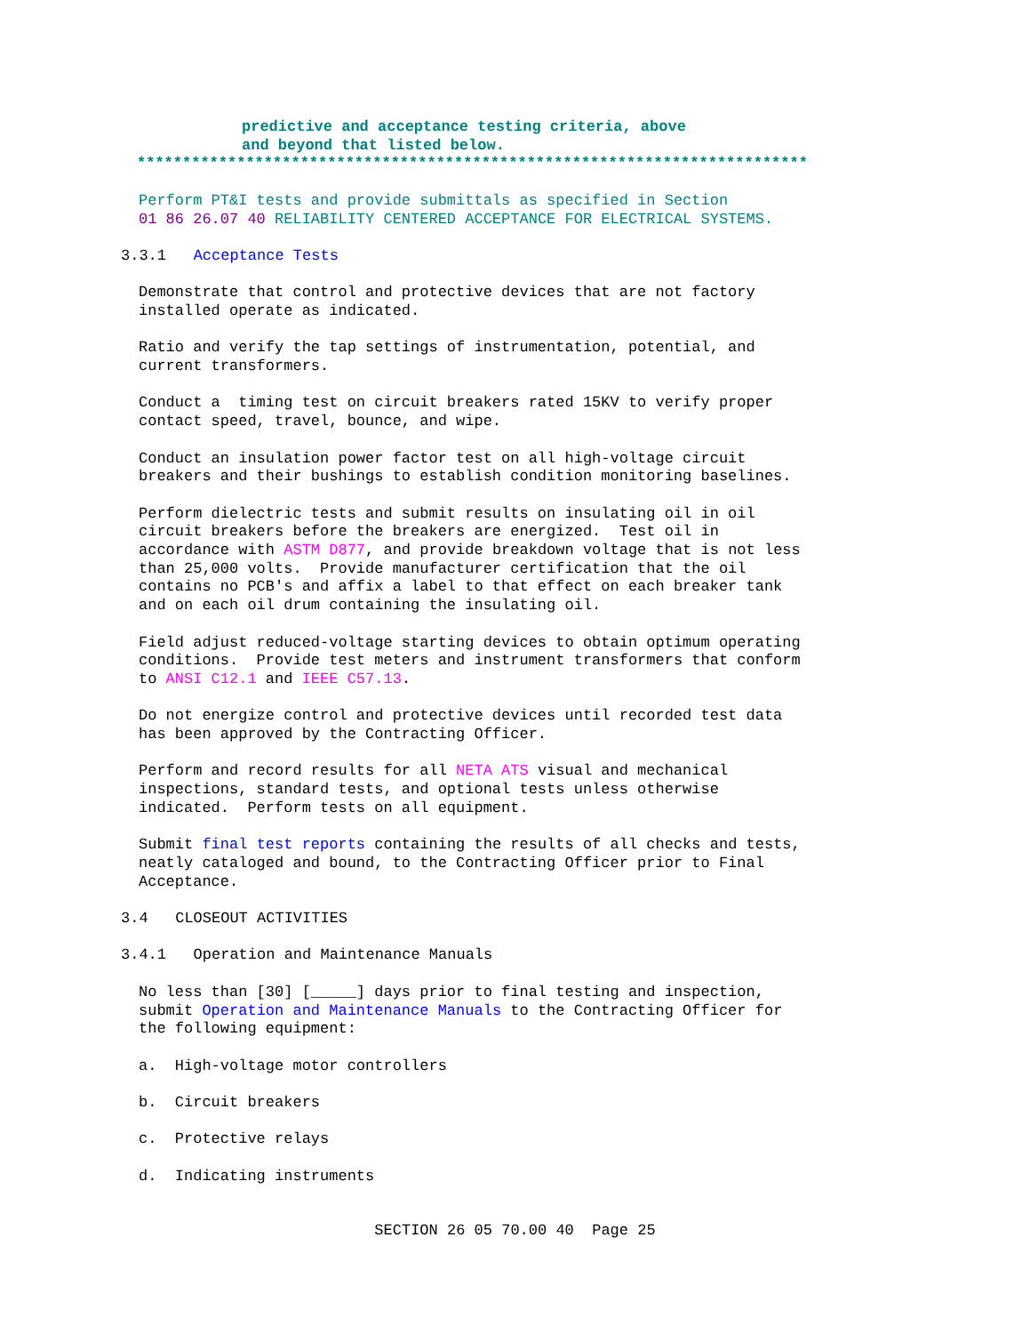predictive and acceptance testing criteria, above and beyond that listed below.
**************************************************************************
Perform PT&I tests and provide submittals as specified in Section 01 86 26.07 40 RELIABILITY CENTERED ACCEPTANCE FOR ELECTRICAL SYSTEMS.
3.3.1 Acceptance Tests
Demonstrate that control and protective devices that are not factory installed operate as indicated.
Ratio and verify the tap settings of instrumentation, potential, and current transformers.
Conduct a timing test on circuit breakers rated 15KV to verify proper contact speed, travel, bounce, and wipe.
Conduct an insulation power factor test on all high-voltage circuit breakers and their bushings to establish condition monitoring baselines.
Perform dielectric tests and submit results on insulating oil in oil circuit breakers before the breakers are energized. Test oil in accordance with ASTM D877, and provide breakdown voltage that is not less than 25,000 volts. Provide manufacturer certification that the oil contains no PCB's and affix a label to that effect on each breaker tank and on each oil drum containing the insulating oil.
Field adjust reduced-voltage starting devices to obtain optimum operating conditions. Provide test meters and instrument transformers that conform to ANSI C12.1 and IEEE C57.13.
Do not energize control and protective devices until recorded test data has been approved by the Contracting Officer.
Perform and record results for all NETA ATS visual and mechanical inspections, standard tests, and optional tests unless otherwise indicated. Perform tests on all equipment.
Submit final test reports containing the results of all checks and tests, neatly cataloged and bound, to the Contracting Officer prior to Final Acceptance.
3.4 CLOSEOUT ACTIVITIES
3.4.1 Operation and Maintenance Manuals
No less than [30] [_____] days prior to final testing and inspection, submit Operation and Maintenance Manuals to the Contracting Officer for the following equipment:
a. High-voltage motor controllers
b. Circuit breakers
c. Protective relays
d. Indicating instruments
SECTION 26 05 70.00 40 Page 25